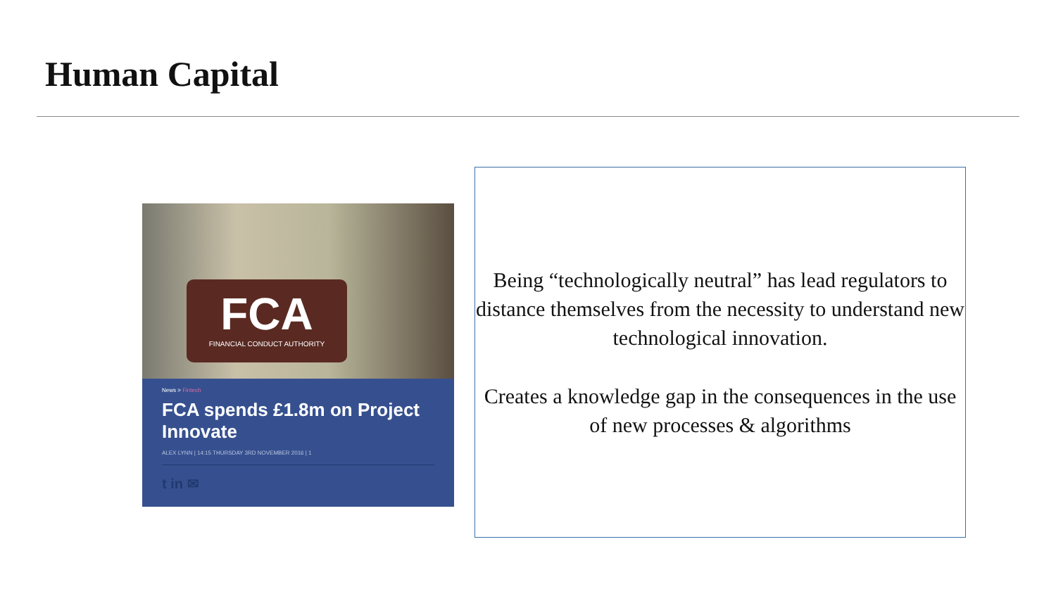Human Capital
FCA
FINANCIAL CONDUCT AUTHORITY
News > Fintech
FCA spends £1.8m on Project Innovate
ALEX LYNN | 14:15 THURSDAY 3RD NOVEMBER 2016 | 1
t in ✉
Being “technologically neutral” has lead regulators to distance themselves from the necessity to understand new technological innovation.
Creates a knowledge gap in the consequences in the use of new processes & algorithms